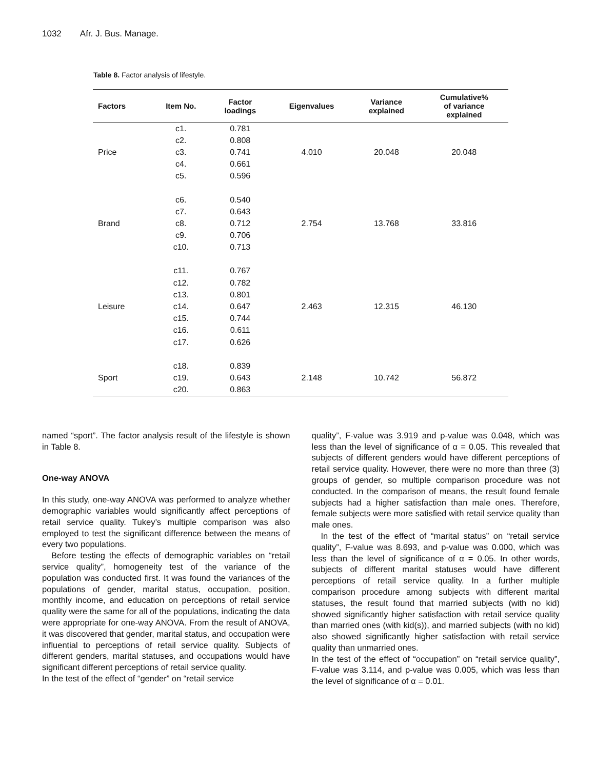1032 Afr. J. Bus. Manage.
Table 8. Factor analysis of lifestyle.
| Factors | Item No. | Factor loadings | Eigenvalues | Variance explained | Cumulative% of variance explained |
| --- | --- | --- | --- | --- | --- |
| Price | c1. | 0.781 | 4.010 | 20.048 | 20.048 |
| | c2. | 0.808 | | | |
| | c3. | 0.741 | | | |
| | c4. | 0.661 | | | |
| | c5. | 0.596 | | | |
| Brand | c6. | 0.540 | 2.754 | 13.768 | 33.816 |
| | c7. | 0.643 | | | |
| | c8. | 0.712 | | | |
| | c9. | 0.706 | | | |
| | c10. | 0.713 | | | |
| Leisure | c11. | 0.767 | 2.463 | 12.315 | 46.130 |
| | c12. | 0.782 | | | |
| | c13. | 0.801 | | | |
| | c14. | 0.647 | | | |
| | c15. | 0.744 | | | |
| | c16. | 0.611 | | | |
| | c17. | 0.626 | | | |
| Sport | c18. | 0.839 | 2.148 | 10.742 | 56.872 |
| | c19. | 0.643 | | | |
| | c20. | 0.863 | | | |
named “sport”. The factor analysis result of the lifestyle is shown in Table 8.
One-way ANOVA
In this study, one-way ANOVA was performed to analyze whether demographic variables would significantly affect perceptions of retail service quality. Tukey’s multiple comparison was also employed to test the significant difference between the means of every two populations.
Before testing the effects of demographic variables on “retail service quality”, homogeneity test of the variance of the population was conducted first. It was found the variances of the populations of gender, marital status, occupation, position, monthly income, and education on perceptions of retail service quality were the same for all of the populations, indicating the data were appropriate for one-way ANOVA. From the result of ANOVA, it was discovered that gender, marital status, and occupation were influential to perceptions of retail service quality. Subjects of different genders, marital statuses, and occupations would have significant different perceptions of retail service quality.
In the test of the effect of “gender” on “retail service
quality”, F-value was 3.919 and p-value was 0.048, which was less than the level of significance of α = 0.05. This revealed that subjects of different genders would have different perceptions of retail service quality. However, there were no more than three (3) groups of gender, so multiple comparison procedure was not conducted. In the comparison of means, the result found female subjects had a higher satisfaction than male ones. Therefore, female subjects were more satisfied with retail service quality than male ones.
In the test of the effect of “marital status” on “retail service quality”, F-value was 8.693, and p-value was 0.000, which was less than the level of significance of α = 0.05. In other words, subjects of different marital statuses would have different perceptions of retail service quality. In a further multiple comparison procedure among subjects with different marital statuses, the result found that married subjects (with no kid) showed significantly higher satisfaction with retail service quality than married ones (with kid(s)), and married subjects (with no kid) also showed significantly higher satisfaction with retail service quality than unmarried ones.
In the test of the effect of “occupation” on “retail service quality”, F-value was 3.114, and p-value was 0.005, which was less than the level of significance of α = 0.01.